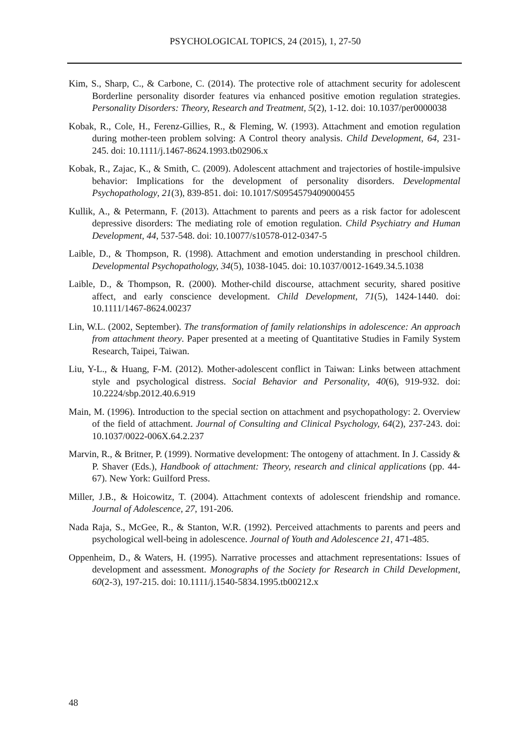PSYCHOLOGICAL TOPICS, 24 (2015), 1, 27-50
Kim, S., Sharp, C., & Carbone, C. (2014). The protective role of attachment security for adolescent Borderline personality disorder features via enhanced positive emotion regulation strategies. Personality Disorders: Theory, Research and Treatment, 5(2), 1-12. doi: 10.1037/per0000038
Kobak, R., Cole, H., Ferenz-Gillies, R., & Fleming, W. (1993). Attachment and emotion regulation during mother-teen problem solving: A Control theory analysis. Child Development, 64, 231-245. doi: 10.1111/j.1467-8624.1993.tb02906.x
Kobak, R., Zajac, K., & Smith, C. (2009). Adolescent attachment and trajectories of hostile-impulsive behavior: Implications for the development of personality disorders. Developmental Psychopathology, 21(3), 839-851. doi: 10.1017/S0954579409000455
Kullik, A., & Petermann, F. (2013). Attachment to parents and peers as a risk factor for adolescent depressive disorders: The mediating role of emotion regulation. Child Psychiatry and Human Development, 44, 537-548. doi: 10.10077/s10578-012-0347-5
Laible, D., & Thompson, R. (1998). Attachment and emotion understanding in preschool children. Developmental Psychopathology, 34(5), 1038-1045. doi: 10.1037/0012-1649.34.5.1038
Laible, D., & Thompson, R. (2000). Mother-child discourse, attachment security, shared positive affect, and early conscience development. Child Development, 71(5), 1424-1440. doi: 10.1111/1467-8624.00237
Lin, W.L. (2002, September). The transformation of family relationships in adolescence: An approach from attachment theory. Paper presented at a meeting of Quantitative Studies in Family System Research, Taipei, Taiwan.
Liu, Y-L., & Huang, F-M. (2012). Mother-adolescent conflict in Taiwan: Links between attachment style and psychological distress. Social Behavior and Personality, 40(6), 919-932. doi: 10.2224/sbp.2012.40.6.919
Main, M. (1996). Introduction to the special section on attachment and psychopathology: 2. Overview of the field of attachment. Journal of Consulting and Clinical Psychology, 64(2), 237-243. doi: 10.1037/0022-006X.64.2.237
Marvin, R., & Britner, P. (1999). Normative development: The ontogeny of attachment. In J. Cassidy & P. Shaver (Eds.), Handbook of attachment: Theory, research and clinical applications (pp. 44-67). New York: Guilford Press.
Miller, J.B., & Hoicowitz, T. (2004). Attachment contexts of adolescent friendship and romance. Journal of Adolescence, 27, 191-206.
Nada Raja, S., McGee, R., & Stanton, W.R. (1992). Perceived attachments to parents and peers and psychological well-being in adolescence. Journal of Youth and Adolescence 21, 471-485.
Oppenheim, D., & Waters, H. (1995). Narrative processes and attachment representations: Issues of development and assessment. Monographs of the Society for Research in Child Development, 60(2-3), 197-215. doi: 10.1111/j.1540-5834.1995.tb00212.x
48